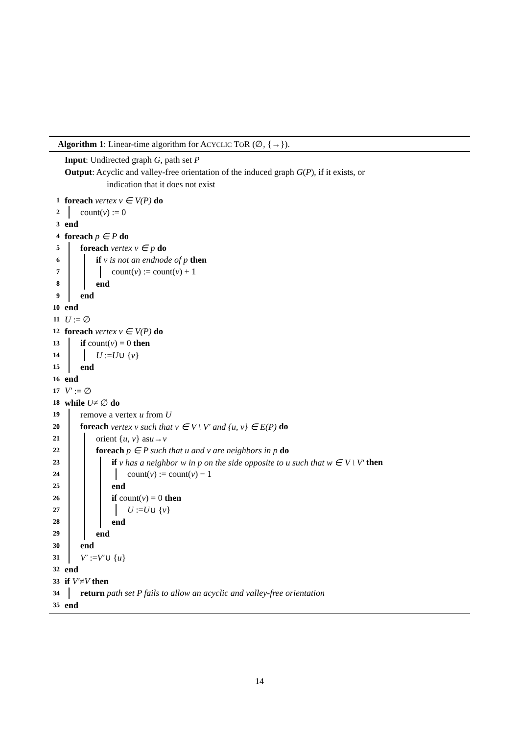Algorithm 1: Linear-time algorithm for ACYCLIC TOR (∅, {→}).
Input: Undirected graph G, path set P
Output: Acyclic and valley-free orientation of the induced graph G(P), if it exists, or
indication that it does not exist
1 foreach vertex v ∈ V(P) do
2 count(v) := 0
3 end
4 foreach p ∈ P do
5 foreach vertex v ∈ p do
6 if v is not an endnode of p then
7 count(v) := count(v) + 1
8 end
9 end
10 end
11 U := ∅
12 foreach vertex v ∈ V(P) do
13 if count(v) = 0 then
14 U := U ∪ { v }
15 end
16 end
17 V′ := ∅
18 while U ≠ ∅ do
19 remove a vertex u from U
20 foreach vertex v such that v ∈ V \ V′ and {u, v} ∈ E(P) do
21 orient { u, v } as u → v
22 foreach p ∈ P such that u and v are neighbors in p do
23 if v has a neighbor w in p on the side opposite to u such that w ∈ V \ V′ then
24 count(v) := count(v) − 1
25 end
26 if count(v) = 0 then
27 U := U ∪ { v }
28 end
29 end
30 end
31 V′ := V′ ∪ { u }
32 end
33 if V′ ≠ V then
34 return path set P fails to allow an acyclic and valley-free orientation
35 end
14